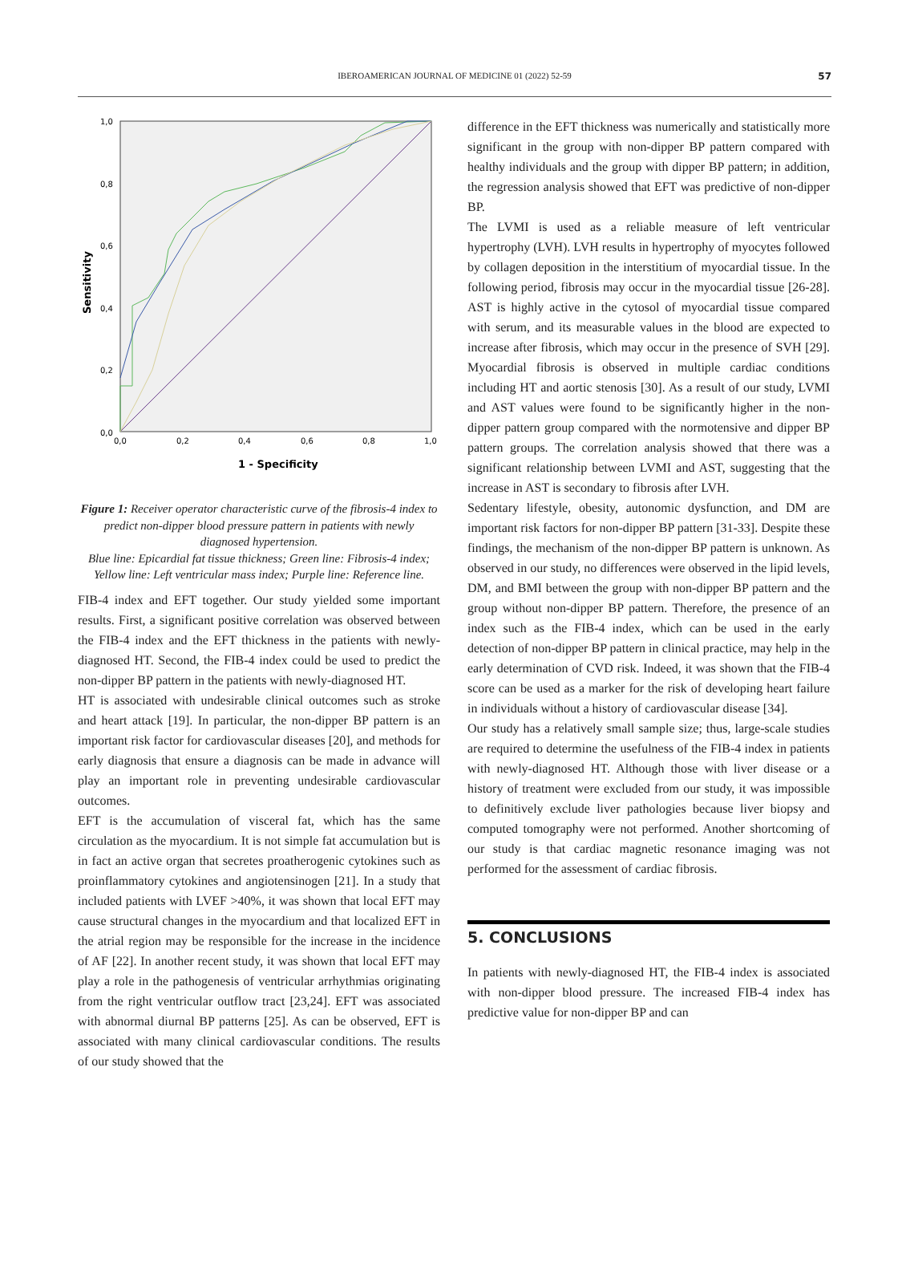IBEROAMERICAN JOURNAL OF MEDICINE 01 (2022) 52-59 57
1,0
0,8
0,6
0,4
0,2
0,0
0,0
0,2
0,4
0,6
0,8
1,0
1 - Specificity
Sensitivity
Figure 1: Receiver operator characteristic curve of the fibrosis-4 index to predict non-dipper blood pressure pattern in patients with newly diagnosed hypertension.
Blue line: Epicardial fat tissue thickness; Green line: Fibrosis-4 index; Yellow line: Left ventricular mass index; Purple line: Reference line.
FIB-4 index and EFT together. Our study yielded some important results. First, a significant positive correlation was observed between the FIB-4 index and the EFT thickness in the patients with newly-diagnosed HT. Second, the FIB-4 index could be used to predict the non-dipper BP pattern in the patients with newly-diagnosed HT.
HT is associated with undesirable clinical outcomes such as stroke and heart attack [19]. In particular, the non-dipper BP pattern is an important risk factor for cardiovascular diseases [20], and methods for early diagnosis that ensure a diagnosis can be made in advance will play an important role in preventing undesirable cardiovascular outcomes.
EFT is the accumulation of visceral fat, which has the same circulation as the myocardium. It is not simple fat accumulation but is in fact an active organ that secretes proatherogenic cytokines such as proinflammatory cytokines and angiotensinogen [21]. In a study that included patients with LVEF >40%, it was shown that local EFT may cause structural changes in the myocardium and that localized EFT in the atrial region may be responsible for the increase in the incidence of AF [22]. In another recent study, it was shown that local EFT may play a role in the pathogenesis of ventricular arrhythmias originating from the right ventricular outflow tract [23,24]. EFT was associated with abnormal diurnal BP patterns [25]. As can be observed, EFT is associated with many clinical cardiovascular conditions. The results of our study showed that the
difference in the EFT thickness was numerically and statistically more significant in the group with non-dipper BP pattern compared with healthy individuals and the group with dipper BP pattern; in addition, the regression analysis showed that EFT was predictive of non-dipper BP.
The LVMI is used as a reliable measure of left ventricular hypertrophy (LVH). LVH results in hypertrophy of myocytes followed by collagen deposition in the interstitium of myocardial tissue. In the following period, fibrosis may occur in the myocardial tissue [26-28]. AST is highly active in the cytosol of myocardial tissue compared with serum, and its measurable values in the blood are expected to increase after fibrosis, which may occur in the presence of SVH [29]. Myocardial fibrosis is observed in multiple cardiac conditions including HT and aortic stenosis [30]. As a result of our study, LVMI and AST values were found to be significantly higher in the non-dipper pattern group compared with the normotensive and dipper BP pattern groups. The correlation analysis showed that there was a significant relationship between LVMI and AST, suggesting that the increase in AST is secondary to fibrosis after LVH.
Sedentary lifestyle, obesity, autonomic dysfunction, and DM are important risk factors for non-dipper BP pattern [31-33]. Despite these findings, the mechanism of the non-dipper BP pattern is unknown. As observed in our study, no differences were observed in the lipid levels, DM, and BMI between the group with non-dipper BP pattern and the group without non-dipper BP pattern. Therefore, the presence of an index such as the FIB-4 index, which can be used in the early detection of non-dipper BP pattern in clinical practice, may help in the early determination of CVD risk. Indeed, it was shown that the FIB-4 score can be used as a marker for the risk of developing heart failure in individuals without a history of cardiovascular disease [34].
Our study has a relatively small sample size; thus, large-scale studies are required to determine the usefulness of the FIB-4 index in patients with newly-diagnosed HT. Although those with liver disease or a history of treatment were excluded from our study, it was impossible to definitively exclude liver pathologies because liver biopsy and computed tomography were not performed. Another shortcoming of our study is that cardiac magnetic resonance imaging was not performed for the assessment of cardiac fibrosis.
5. CONCLUSIONS
In patients with newly-diagnosed HT, the FIB-4 index is associated with non-dipper blood pressure. The increased FIB-4 index has predictive value for non-dipper BP and can